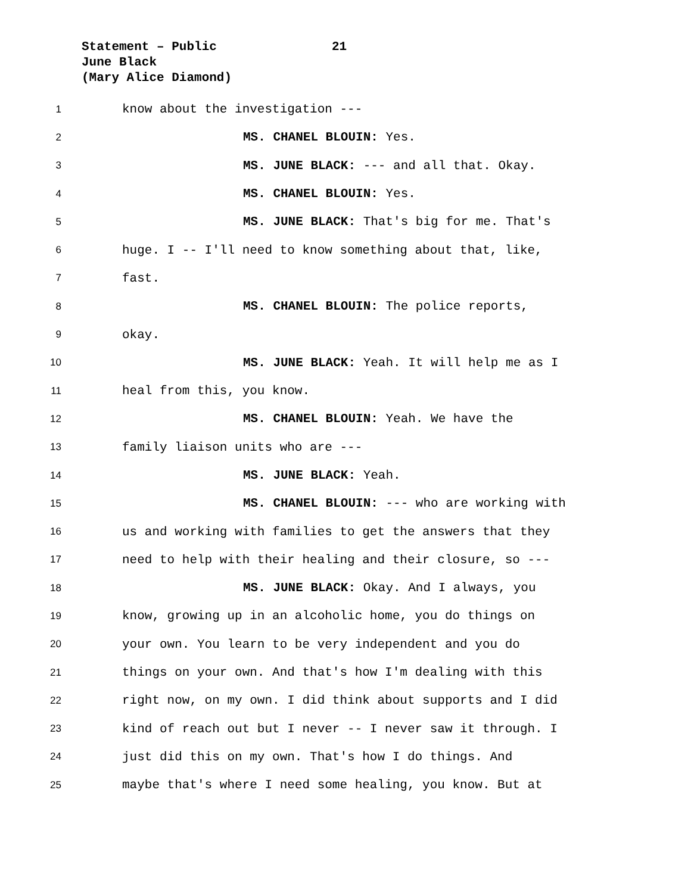Statement – Public 21
June Black
(Mary Alice Diamond)
1
know about the investigation ---
2
MS. CHANEL BLOUIN: Yes.
3
MS. JUNE BLACK: --- and all that. Okay.
4
MS. CHANEL BLOUIN: Yes.
5
MS. JUNE BLACK: That's big for me. That's
6
huge. I -- I'll need to know something about that, like,
7
fast.
8
MS. CHANEL BLOUIN: The police reports,
9
okay.
10
MS. JUNE BLACK: Yeah. It will help me as I
11
heal from this, you know.
12
MS. CHANEL BLOUIN: Yeah. We have the
13
family liaison units who are ---
14
MS. JUNE BLACK: Yeah.
15
MS. CHANEL BLOUIN: --- who are working with
16
us and working with families to get the answers that they
17
need to help with their healing and their closure, so ---
18
MS. JUNE BLACK: Okay. And I always, you
19
know, growing up in an alcoholic home, you do things on
20
your own. You learn to be very independent and you do
21
things on your own. And that's how I'm dealing with this
22
right now, on my own. I did think about supports and I did
23
kind of reach out but I never -- I never saw it through. I
24
just did this on my own. That's how I do things. And
25
maybe that's where I need some healing, you know. But at